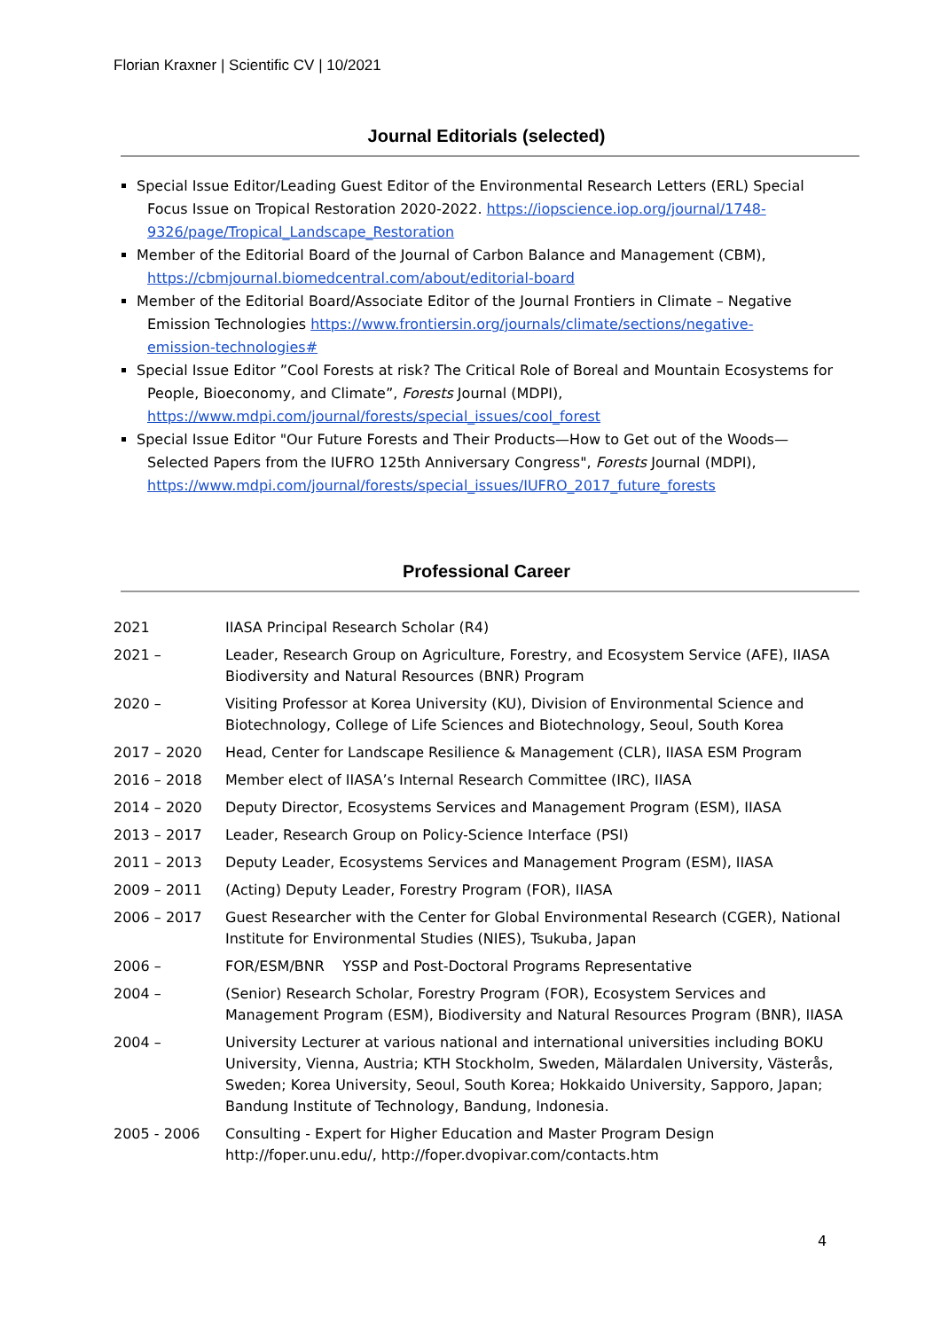Florian Kraxner | Scientific CV | 10/2021
Journal Editorials (selected)
Special Issue Editor/Leading Guest Editor of the Environmental Research Letters (ERL) Special
Focus Issue on Tropical Restoration 2020-2022. https://iopscience.iop.org/journal/1748-
9326/page/Tropical_Landscape_Restoration
Member of the Editorial Board of the Journal of Carbon Balance and Management (CBM),
https://cbmjournal.biomedcentral.com/about/editorial-board
Member of the Editorial Board/Associate Editor of the Journal Frontiers in Climate – Negative
Emission Technologies https://www.frontiersin.org/journals/climate/sections/negative-
emission-technologies#
Special Issue Editor ”Cool Forests at risk? The Critical Role of Boreal and Mountain Ecosystems for
People, Bioeconomy, and Climate”, Forests Journal (MDPI),
https://www.mdpi.com/journal/forests/special_issues/cool_forest
Special Issue Editor "Our Future Forests and Their Products—How to Get out of the Woods—
Selected Papers from the IUFRO 125th Anniversary Congress", Forests Journal (MDPI),
https://www.mdpi.com/journal/forests/special_issues/IUFRO_2017_future_forests
Professional Career
| 2021 | IIASA Principal Research Scholar (R4) |
| 2021 – | Leader, Research Group on Agriculture, Forestry, and Ecosystem Service (AFE), IIASA Biodiversity and Natural Resources (BNR) Program |
| 2020 – | Visiting Professor at Korea University (KU), Division of Environmental Science and Biotechnology, College of Life Sciences and Biotechnology, Seoul, South Korea |
| 2017 – 2020 | Head, Center for Landscape Resilience & Management (CLR), IIASA ESM Program |
| 2016 – 2018 | Member elect of IIASA’s Internal Research Committee (IRC), IIASA |
| 2014 – 2020 | Deputy Director, Ecosystems Services and Management Program (ESM), IIASA |
| 2013 – 2017 | Leader, Research Group on Policy-Science Interface (PSI) |
| 2011 – 2013 | Deputy Leader, Ecosystems Services and Management Program (ESM), IIASA |
| 2009 – 2011 | (Acting) Deputy Leader, Forestry Program (FOR), IIASA |
| 2006 – 2017 | Guest Researcher with the Center for Global Environmental Research (CGER), National Institute for Environmental Studies (NIES), Tsukuba, Japan |
| 2006 – | FOR/ESM/BNR YSSP and Post-Doctoral Programs Representative |
| 2004 – | (Senior) Research Scholar, Forestry Program (FOR), Ecosystem Services and Management Program (ESM), Biodiversity and Natural Resources Program (BNR), IIASA |
| 2004 – | University Lecturer at various national and international universities including BOKU University, Vienna, Austria; KTH Stockholm, Sweden, Mälardalen University, Västerås, Sweden; Korea University, Seoul, South Korea; Hokkaido University, Sapporo, Japan; Bandung Institute of Technology, Bandung, Indonesia. |
| 2005 - 2006 | Consulting - Expert for Higher Education and Master Program Design http://foper.unu.edu/, http://foper.dvopivar.com/contacts.htm |
4